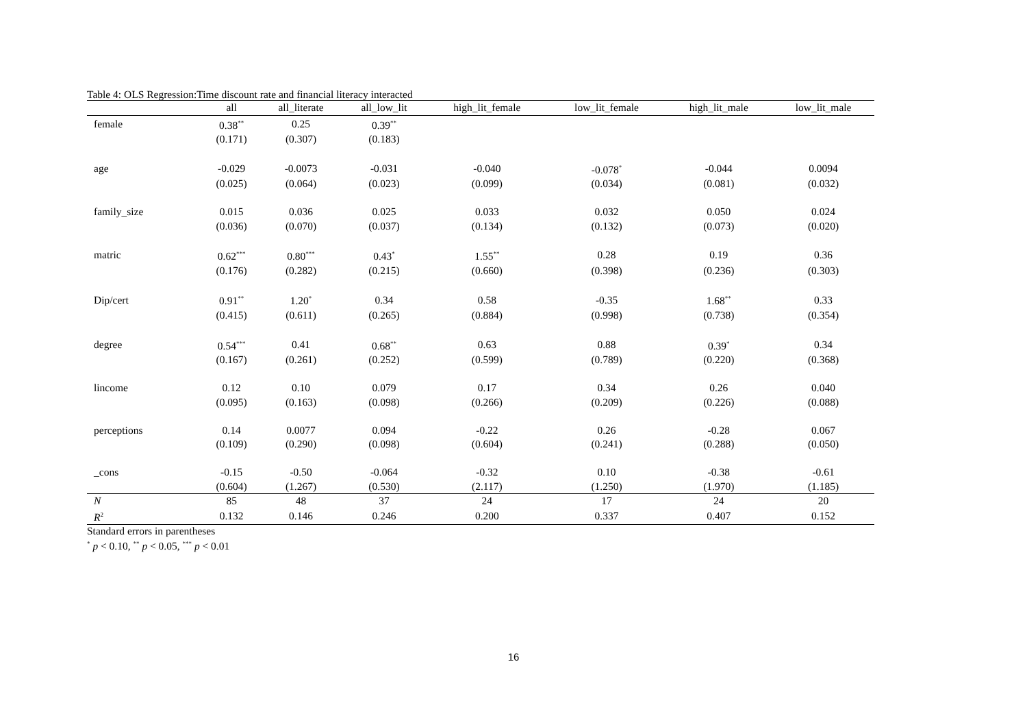Table 4: OLS Regression:Time discount rate and financial literacy interacted
| | all | all_literate | all_low_lit | high_lit_female | low_lit_female | high_lit_male | low_lit_male |
| --- | --- | --- | --- | --- | --- | --- | --- |
| female | 0.38<sup>**</sup> | 0.25 | 0.39<sup>**</sup> | | | | |
| | (0.171) | (0.307) | (0.183) | | | | |
| age | -0.029 | -0.0073 | -0.031 | -0.040 | -0.078<sup>*</sup> | -0.044 | 0.0094 |
| | (0.025) | (0.064) | (0.023) | (0.099) | (0.034) | (0.081) | (0.032) |
| family_size | 0.015 | 0.036 | 0.025 | 0.033 | 0.032 | 0.050 | 0.024 |
| | (0.036) | (0.070) | (0.037) | (0.134) | (0.132) | (0.073) | (0.020) |
| matric | 0.62<sup>***</sup> | 0.80<sup>***</sup> | 0.43<sup>*</sup> | 1.55<sup>**</sup> | 0.28 | 0.19 | 0.36 |
| | (0.176) | (0.282) | (0.215) | (0.660) | (0.398) | (0.236) | (0.303) |
| Dip/cert | 0.91<sup>**</sup> | 1.20<sup>*</sup> | 0.34 | 0.58 | -0.35 | 1.68<sup>**</sup> | 0.33 |
| | (0.415) | (0.611) | (0.265) | (0.884) | (0.998) | (0.738) | (0.354) |
| degree | 0.54<sup>***</sup> | 0.41 | 0.68<sup>**</sup> | 0.63 | 0.88 | 0.39<sup>*</sup> | 0.34 |
| | (0.167) | (0.261) | (0.252) | (0.599) | (0.789) | (0.220) | (0.368) |
| lincome | 0.12 | 0.10 | 0.079 | 0.17 | 0.34 | 0.26 | 0.040 |
| | (0.095) | (0.163) | (0.098) | (0.266) | (0.209) | (0.226) | (0.088) |
| perceptions | 0.14 | 0.0077 | 0.094 | -0.22 | 0.26 | -0.28 | 0.067 |
| | (0.109) | (0.290) | (0.098) | (0.604) | (0.241) | (0.288) | (0.050) |
| _cons | -0.15 | -0.50 | -0.064 | -0.32 | 0.10 | -0.38 | -0.61 |
| | (0.604) | (1.267) | (0.530) | (2.117) | (1.250) | (1.970) | (1.185) |
| N | 85 | 48 | 37 | 24 | 17 | 24 | 20 |
| R<sup>2</sup> | 0.132 | 0.146 | 0.246 | 0.200 | 0.337 | 0.407 | 0.152 |
Standard errors in parentheses
<sup>*</sup> p < 0.10, <sup>**</sup> p < 0.05, <sup>***</sup> p < 0.01
16